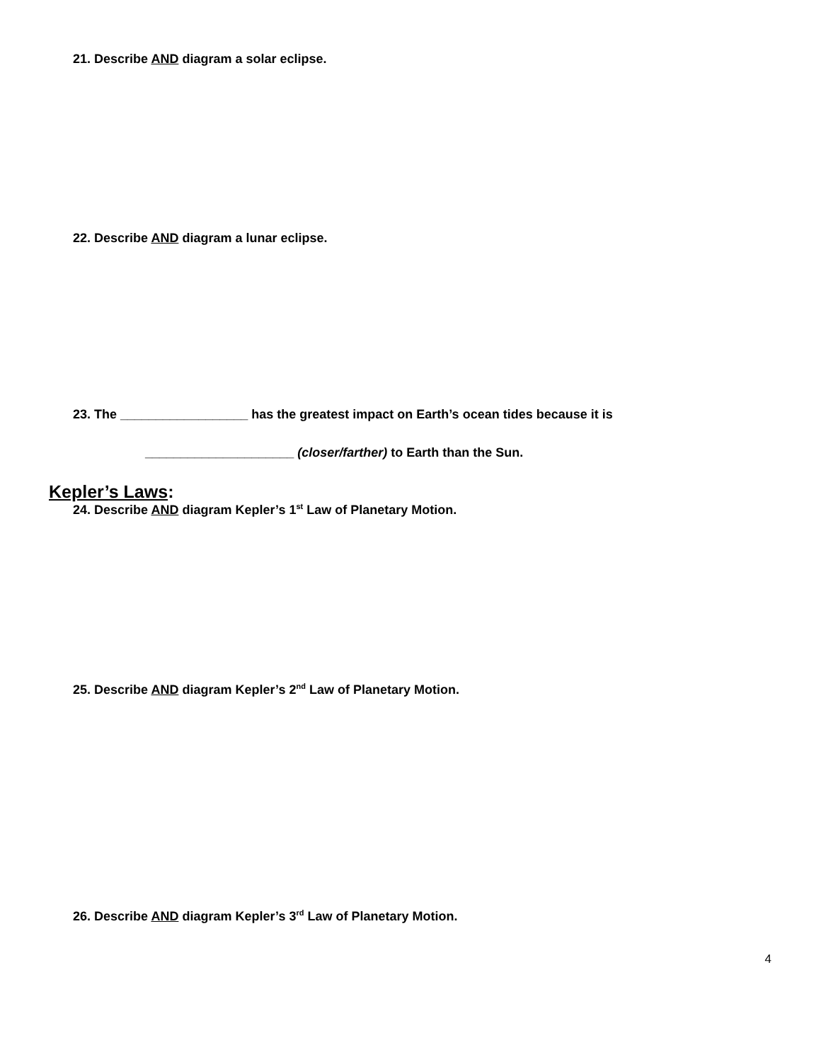21. Describe AND diagram a solar eclipse.
22. Describe AND diagram a lunar eclipse.
23. The __________________ has the greatest impact on Earth’s ocean tides because it is
_____________________ (closer/farther) to Earth than the Sun.
Kepler’s Laws:
24. Describe AND diagram Kepler’s 1<sup>st</sup> Law of Planetary Motion.
25. Describe AND diagram Kepler’s 2<sup>nd</sup> Law of Planetary Motion.
26. Describe AND diagram Kepler’s 3<sup>rd</sup> Law of Planetary Motion.
4